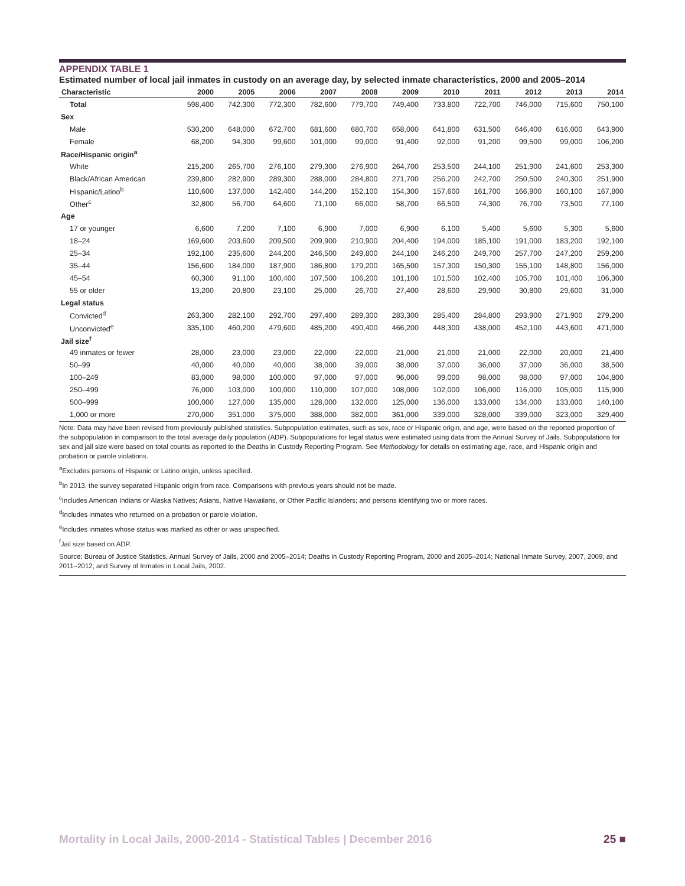APPENDIX TABLE 1
Estimated number of local jail inmates in custody on an average day, by selected inmate characteristics, 2000 and 2005–2014
| Characteristic | 2000 | 2005 | 2006 | 2007 | 2008 | 2009 | 2010 | 2011 | 2012 | 2013 | 2014 |
| --- | --- | --- | --- | --- | --- | --- | --- | --- | --- | --- | --- |
| Total | 598,400 | 742,300 | 772,300 | 782,600 | 779,700 | 749,400 | 733,800 | 722,700 | 746,000 | 715,600 | 750,100 |
| Sex | | | | | | | | | | | |
| Male | 530,200 | 648,000 | 672,700 | 681,600 | 680,700 | 658,000 | 641,800 | 631,500 | 646,400 | 616,000 | 643,900 |
| Female | 68,200 | 94,300 | 99,600 | 101,000 | 99,000 | 91,400 | 92,000 | 91,200 | 99,500 | 99,000 | 106,200 |
| Race/Hispanic origin<sup>a</sup> | | | | | | | | | | | |
| White | 215,200 | 265,700 | 276,100 | 279,300 | 276,900 | 264,700 | 253,500 | 244,100 | 251,900 | 241,600 | 253,300 |
| Black/African American | 239,800 | 282,900 | 289,300 | 288,000 | 284,800 | 271,700 | 256,200 | 242,700 | 250,500 | 240,300 | 251,900 |
| Hispanic/Latino<sup>b</sup> | 110,600 | 137,000 | 142,400 | 144,200 | 152,100 | 154,300 | 157,600 | 161,700 | 166,900 | 160,100 | 167,800 |
| Other<sup>c</sup> | 32,800 | 56,700 | 64,600 | 71,100 | 66,000 | 58,700 | 66,500 | 74,300 | 76,700 | 73,500 | 77,100 |
| Age | | | | | | | | | | | |
| 17 or younger | 6,600 | 7,200 | 7,100 | 6,900 | 7,000 | 6,900 | 6,100 | 5,400 | 5,600 | 5,300 | 5,600 |
| 18–24 | 169,600 | 203,600 | 209,500 | 209,900 | 210,900 | 204,400 | 194,000 | 185,100 | 191,000 | 183,200 | 192,100 |
| 25–34 | 192,100 | 235,600 | 244,200 | 246,500 | 249,800 | 244,100 | 246,200 | 249,700 | 257,700 | 247,200 | 259,200 |
| 35–44 | 156,600 | 184,000 | 187,900 | 186,800 | 179,200 | 165,500 | 157,300 | 150,300 | 155,100 | 148,800 | 156,000 |
| 45–54 | 60,300 | 91,100 | 100,400 | 107,500 | 106,200 | 101,100 | 101,500 | 102,400 | 105,700 | 101,400 | 106,300 |
| 55 or older | 13,200 | 20,800 | 23,100 | 25,000 | 26,700 | 27,400 | 28,600 | 29,900 | 30,800 | 29,600 | 31,000 |
| Legal status | | | | | | | | | | | |
| Convicted<sup>d</sup> | 263,300 | 282,100 | 292,700 | 297,400 | 289,300 | 283,300 | 285,400 | 284,800 | 293,900 | 271,900 | 279,200 |
| Unconvicted<sup>e</sup> | 335,100 | 460,200 | 479,600 | 485,200 | 490,400 | 466,200 | 448,300 | 438,000 | 452,100 | 443,600 | 471,000 |
| Jail size<sup>f</sup> | | | | | | | | | | | |
| 49 inmates or fewer | 28,000 | 23,000 | 23,000 | 22,000 | 22,000 | 21,000 | 21,000 | 21,000 | 22,000 | 20,000 | 21,400 |
| 50–99 | 40,000 | 40,000 | 40,000 | 38,000 | 39,000 | 38,000 | 37,000 | 36,000 | 37,000 | 36,000 | 38,500 |
| 100–249 | 83,000 | 98,000 | 100,000 | 97,000 | 97,000 | 96,000 | 99,000 | 98,000 | 98,000 | 97,000 | 104,800 |
| 250–499 | 76,000 | 103,000 | 100,000 | 110,000 | 107,000 | 108,000 | 102,000 | 106,000 | 116,000 | 105,000 | 115,900 |
| 500–999 | 100,000 | 127,000 | 135,000 | 128,000 | 132,000 | 125,000 | 136,000 | 133,000 | 134,000 | 133,000 | 140,100 |
| 1,000 or more | 270,000 | 351,000 | 375,000 | 388,000 | 382,000 | 361,000 | 339,000 | 328,000 | 339,000 | 323,000 | 329,400 |
Note: Data may have been revised from previously published statistics. Subpopulation estimates, such as sex, race or Hispanic origin, and age, were based on the reported proportion of the subpopulation in comparison to the total average daily population (ADP). Subpopulations for legal status were estimated using data from the Annual Survey of Jails. Subpopulations for sex and jail size were based on total counts as reported to the Deaths in Custody Reporting Program. See Methodology for details on estimating age, race, and Hispanic origin and probation or parole violations.
<sup>a</sup> Excludes persons of Hispanic or Latino origin, unless specified.
<sup>b</sup> In 2013, the survey separated Hispanic origin from race. Comparisons with previous years should not be made.
<sup>c</sup> Includes American Indians or Alaska Natives; Asians, Native Hawaiians, or Other Pacific Islanders; and persons identifying two or more races.
<sup>d</sup> Includes inmates who returned on a probation or parole violation.
<sup>e</sup> Includes inmates whose status was marked as other or was unspecified.
<sup>f</sup> Jail size based on ADP.
Source: Bureau of Justice Statistics, Annual Survey of Jails, 2000 and 2005–2014; Deaths in Custody Reporting Program, 2000 and 2005–2014; National Inmate Survey, 2007, 2009, and 2011–2012; and Survey of Inmates in Local Jails, 2002.
Mortality in Local Jails, 2000-2014 - Statistical Tables | December 2016 25 ■